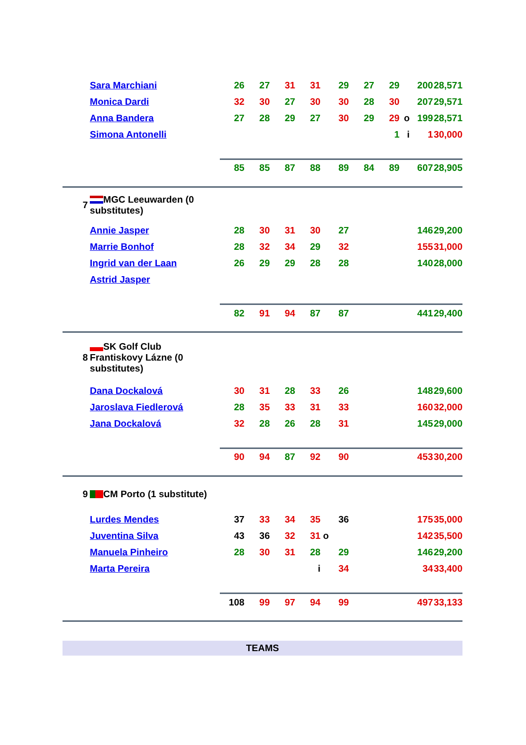| | Sara Marchiani | 26 | 27 | 31 | 31 | 29 | 27 | 29 | | 200 | 28,571 |
| | Monica Dardi | 32 | 30 | 27 | 30 | 30 | 28 | 30 | | 207 | 29,571 |
| | Anna Bandera | 27 | 28 | 29 | 27 | 30 | 29 | 29 | o | 199 | 28,571 |
| | Simona Antonelli | | | | | | | 1 | i | 1 | 30,000 |
| | | 85 | 85 | 87 | 88 | 89 | 84 | 89 | | 607 | 28,905 |
| 7 | MGC Leeuwarden (0 substitutes) | | | | | | | | | | |
| | Annie Jasper | 28 | 30 | 31 | 30 | 27 | | | | 146 | 29,200 |
| | Marrie Bonhof | 28 | 32 | 34 | 29 | 32 | | | | 155 | 31,000 |
| | Ingrid van der Laan | 26 | 29 | 29 | 28 | 28 | | | | 140 | 28,000 |
| | Astrid Jasper | | | | | | | | | | |
| | | 82 | 91 | 94 | 87 | 87 | | | | 441 | 29,400 |
| 8 | SK Golf Club Frantiskovy Lázne (0 substitutes) | | | | | | | | | | |
| | Dana Dockalová | 30 | 31 | 28 | 33 | 26 | | | | 148 | 29,600 |
| | Jaroslava Fiedlerová | 28 | 35 | 33 | 31 | 33 | | | | 160 | 32,000 |
| | Jana Dockalová | 32 | 28 | 26 | 28 | 31 | | | | 145 | 29,000 |
| | | 90 | 94 | 87 | 92 | 90 | | | | 453 | 30,200 |
| 9 | CM Porto (1 substitute) | | | | | | | | | | |
| | Lurdes Mendes | 37 | 33 | 34 | 35 | 36 | | | | 175 | 35,000 |
| | Juventina Silva | 43 | 36 | 32 | 31 | o | | | | 142 | 35,500 |
| | Manuela Pinheiro | 28 | 30 | 31 | 28 | 29 | | | | 146 | 29,200 |
| | Marta Pereira | | | | i | 34 | | | | 34 | 33,400 |
| | | 108 | 99 | 97 | 94 | 99 | | | | 497 | 33,133 |
| TEAMS | | | | | | | | | | | |